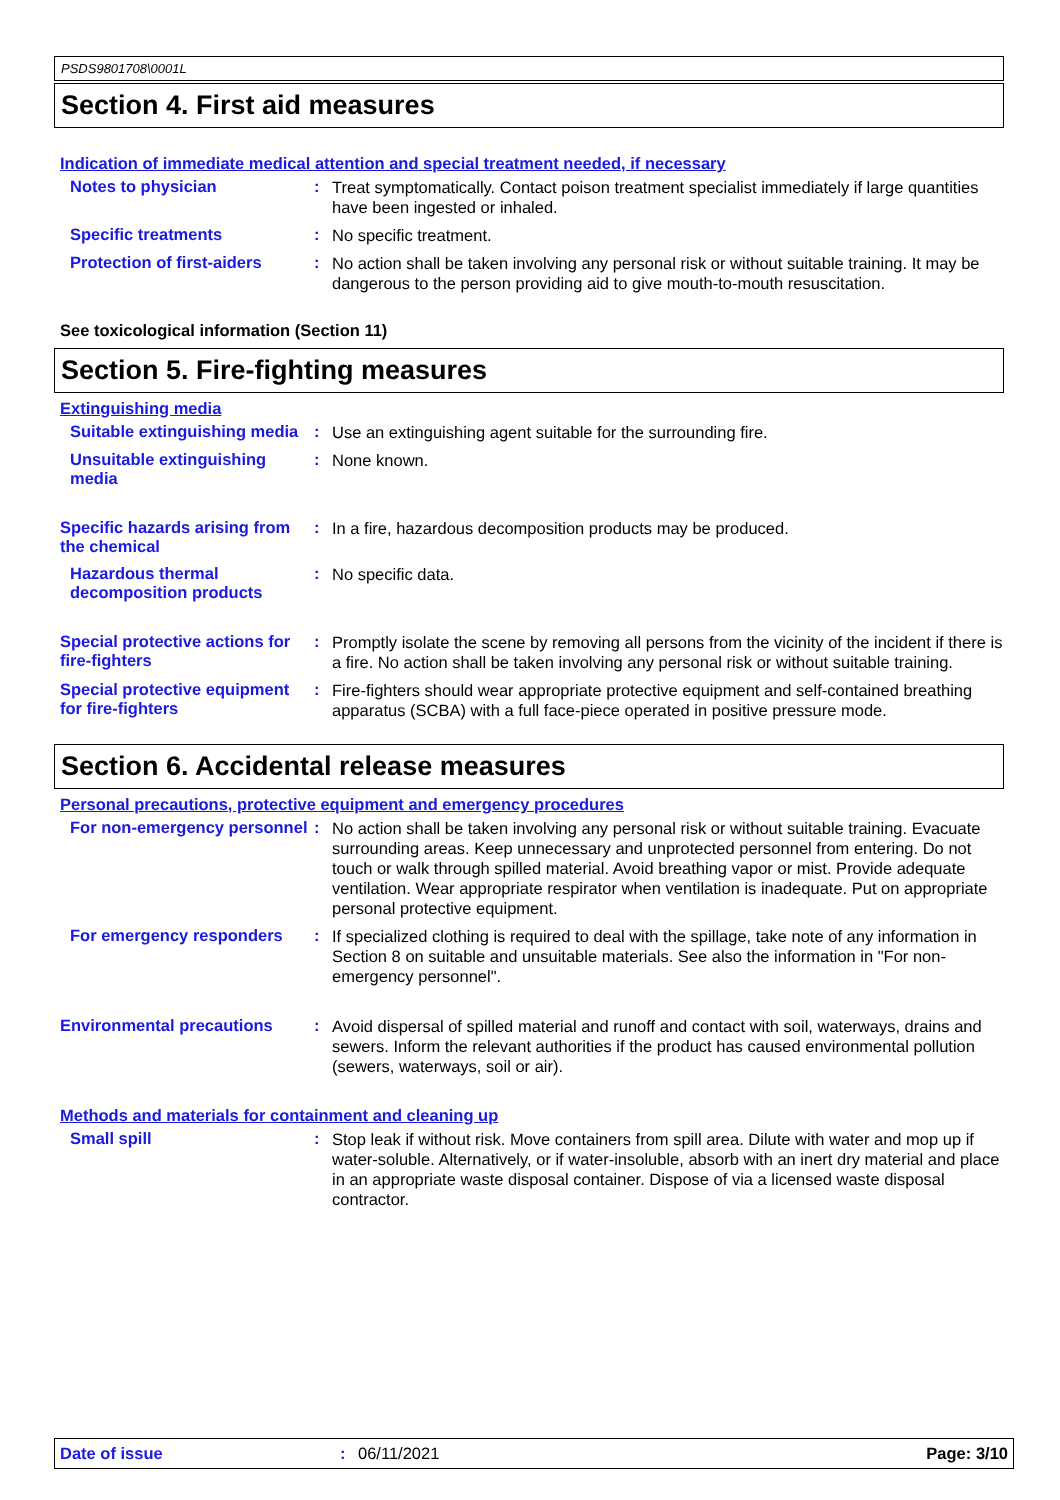PSDS9801708\0001L
Section 4. First aid measures
Indication of immediate medical attention and special treatment needed, if necessary
Notes to physician :
Treat symptomatically. Contact poison treatment specialist immediately if large quantities have been ingested or inhaled.
Specific treatments :
No specific treatment.
Protection of first-aiders
:
No action shall be taken involving any personal risk or without suitable training. It may be dangerous to the person providing aid to give mouth-to-mouth resuscitation.
See toxicological information (Section 11)
Section 5. Fire-fighting measures
Extinguishing media
Suitable extinguishing media
:
Use an extinguishing agent suitable for the surrounding fire.
Unsuitable extinguishing media
:
None known.
Specific hazards arising from the chemical
:
In a fire, hazardous decomposition products may be produced.
Hazardous thermal decomposition products
:
No specific data.
Special protective actions for fire-fighters
:
Promptly isolate the scene by removing all persons from the vicinity of the incident if there is a fire. No action shall be taken involving any personal risk or without suitable training.
Special protective equipment for fire-fighters
:
Fire-fighters should wear appropriate protective equipment and self-contained breathing apparatus (SCBA) with a full face-piece operated in positive pressure mode.
Section 6. Accidental release measures
Personal precautions, protective equipment and emergency procedures
For non-emergency personnel
:
No action shall be taken involving any personal risk or without suitable training. Evacuate surrounding areas. Keep unnecessary and unprotected personnel from entering. Do not touch or walk through spilled material. Avoid breathing vapor or mist. Provide adequate ventilation. Wear appropriate respirator when ventilation is inadequate. Put on appropriate personal protective equipment.
For emergency responders :
If specialized clothing is required to deal with the spillage, take note of any information in Section 8 on suitable and unsuitable materials. See also the information in "For non-emergency personnel".
Environmental precautions :
Avoid dispersal of spilled material and runoff and contact with soil, waterways, drains and sewers. Inform the relevant authorities if the product has caused environmental pollution (sewers, waterways, soil or air).
Methods and materials for containment and cleaning up
Small spill :
Stop leak if without risk. Move containers from spill area. Dilute with water and mop up if water-soluble. Alternatively, or if water-insoluble, absorb with an inert dry material and place in an appropriate waste disposal container. Dispose of via a licensed waste disposal contractor.
Date of issue: 06/11/2021 Page: 3/10